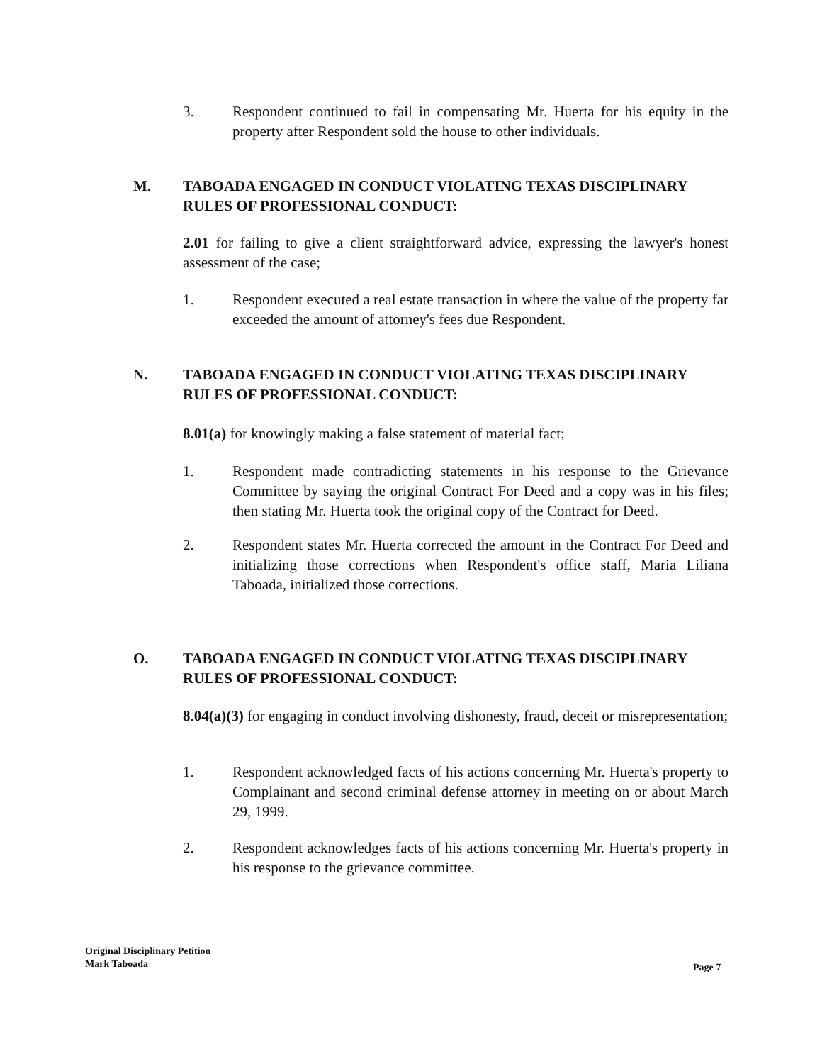3. Respondent continued to fail in compensating Mr. Huerta for his equity in the property after Respondent sold the house to other individuals.
M. TABOADA ENGAGED IN CONDUCT VIOLATING TEXAS DISCIPLINARY RULES OF PROFESSIONAL CONDUCT:
2.01 for failing to give a client straightforward advice, expressing the lawyer's honest assessment of the case;
1. Respondent executed a real estate transaction in where the value of the property far exceeded the amount of attorney's fees due Respondent.
N. TABOADA ENGAGED IN CONDUCT VIOLATING TEXAS DISCIPLINARY RULES OF PROFESSIONAL CONDUCT:
8.01(a) for knowingly making a false statement of material fact;
1. Respondent made contradicting statements in his response to the Grievance Committee by saying the original Contract For Deed and a copy was in his files; then stating Mr. Huerta took the original copy of the Contract for Deed.
2. Respondent states Mr. Huerta corrected the amount in the Contract For Deed and initializing those corrections when Respondent's office staff, Maria Liliana Taboada, initialized those corrections.
O. TABOADA ENGAGED IN CONDUCT VIOLATING TEXAS DISCIPLINARY RULES OF PROFESSIONAL CONDUCT:
8.04(a)(3) for engaging in conduct involving dishonesty, fraud, deceit or misrepresentation;
1. Respondent acknowledged facts of his actions concerning Mr. Huerta's property to Complainant and second criminal defense attorney in meeting on or about March 29, 1999.
2. Respondent acknowledges facts of his actions concerning Mr. Huerta's property in his response to the grievance committee.
Original Disciplinary Petition
Mark Taboada
Page 7